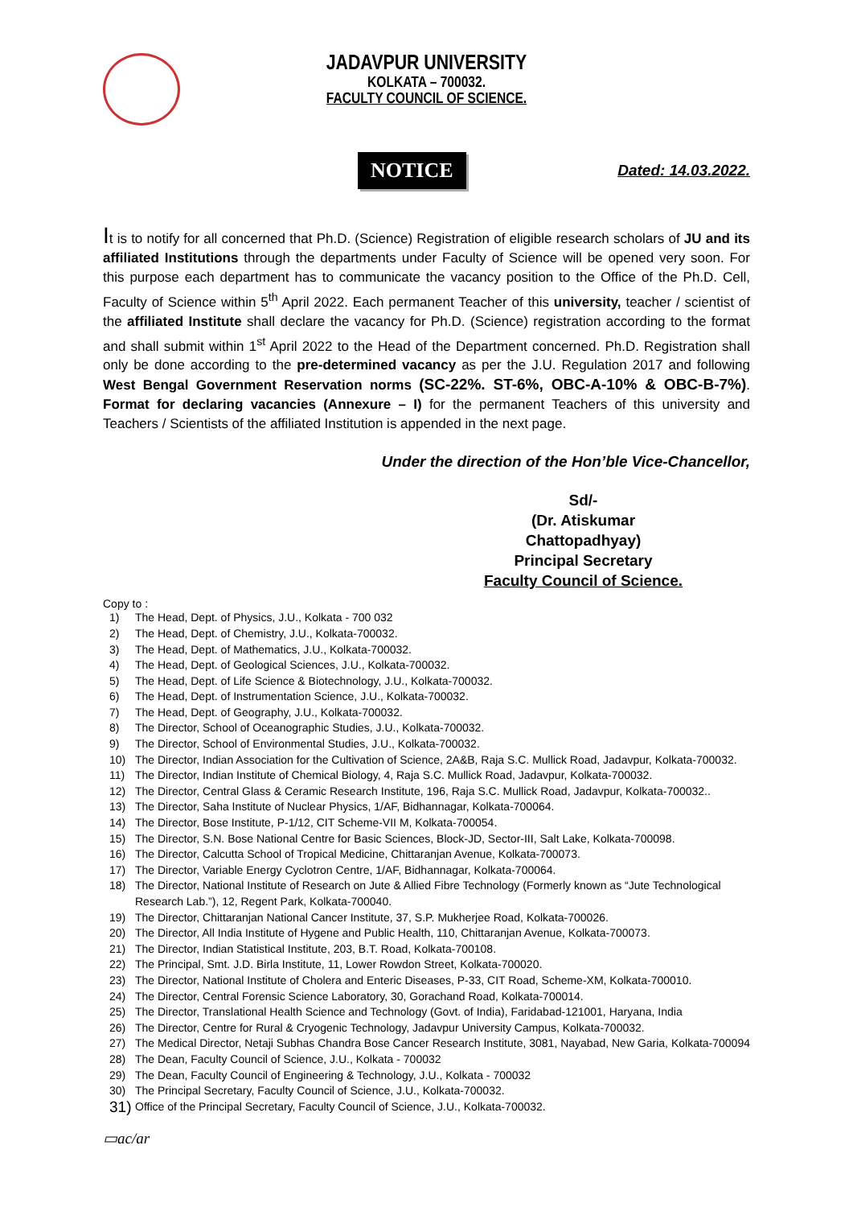JADAVPUR UNIVERSITY
KOLKATA – 700032.
FACULTY COUNCIL OF SCIENCE.
NOTICE
Dated: 14.03.2022.
It is to notify for all concerned that Ph.D. (Science) Registration of eligible research scholars of JU and its affiliated Institutions through the departments under Faculty of Science will be opened very soon. For this purpose each department has to communicate the vacancy position to the Office of the Ph.D. Cell, Faculty of Science within 5<sup>th</sup> April 2022. Each permanent Teacher of this university, teacher / scientist of the affiliated Institute shall declare the vacancy for Ph.D. (Science) registration according to the format and shall submit within 1<sup>st</sup> April 2022 to the Head of the Department concerned. Ph.D. Registration shall only be done according to the pre-determined vacancy as per the J.U. Regulation 2017 and following West Bengal Government Reservation norms (SC-22%. ST-6%, OBC-A-10% & OBC-B-7%). Format for declaring vacancies (Annexure – I) for the permanent Teachers of this university and Teachers / Scientists of the affiliated Institution is appended in the next page.
Under the direction of the Hon’ble Vice-Chancellor,
Sd/-
(Dr. Atiskumar Chattopadhyay)
Principal Secretary
Faculty Council of Science.
Copy to :
1) The Head, Dept. of Physics, J.U., Kolkata - 700 032
2) The Head, Dept. of Chemistry, J.U., Kolkata-700032.
3) The Head, Dept. of Mathematics, J.U., Kolkata-700032.
4) The Head, Dept. of Geological Sciences, J.U., Kolkata-700032.
5) The Head, Dept. of Life Science & Biotechnology, J.U., Kolkata-700032.
6) The Head, Dept. of Instrumentation Science, J.U., Kolkata-700032.
7) The Head, Dept. of Geography, J.U., Kolkata-700032.
8) The Director, School of Oceanographic Studies, J.U., Kolkata-700032.
9) The Director, School of Environmental Studies, J.U., Kolkata-700032.
10) The Director, Indian Association for the Cultivation of Science, 2A&B, Raja S.C. Mullick Road, Jadavpur, Kolkata-700032.
11) The Director, Indian Institute of Chemical Biology, 4, Raja S.C. Mullick Road, Jadavpur, Kolkata-700032.
12) The Director, Central Glass & Ceramic Research Institute, 196, Raja S.C. Mullick Road, Jadavpur, Kolkata-700032..
13) The Director, Saha Institute of Nuclear Physics, 1/AF, Bidhannagar, Kolkata-700064.
14) The Director, Bose Institute, P-1/12, CIT Scheme-VII M, Kolkata-700054.
15) The Director, S.N. Bose National Centre for Basic Sciences, Block-JD, Sector-III, Salt Lake, Kolkata-700098.
16) The Director, Calcutta School of Tropical Medicine, Chittaranjan Avenue, Kolkata-700073.
17) The Director, Variable Energy Cyclotron Centre, 1/AF, Bidhannagar, Kolkata-700064.
18) The Director, National Institute of Research on Jute & Allied Fibre Technology (Formerly known as “Jute Technological Research Lab.”), 12, Regent Park, Kolkata-700040.
19) The Director, Chittaranjan National Cancer Institute, 37, S.P. Mukherjee Road, Kolkata-700026.
20) The Director, All India Institute of Hygene and Public Health, 110, Chittaranjan Avenue, Kolkata-700073.
21) The Director, Indian Statistical Institute, 203, B.T. Road, Kolkata-700108.
22) The Principal, Smt. J.D. Birla Institute, 11, Lower Rowdon Street, Kolkata-700020.
23) The Director, National Institute of Cholera and Enteric Diseases, P-33, CIT Road, Scheme-XM, Kolkata-700010.
24) The Director, Central Forensic Science Laboratory, 30, Gorachand Road, Kolkata-700014.
25) The Director, Translational Health Science and Technology (Govt. of India), Faridabad-121001, Haryana, India
26) The Director, Centre for Rural & Cryogenic Technology, Jadavpur University Campus, Kolkata-700032.
27) The Medical Director, Netaji Subhas Chandra Bose Cancer Research Institute, 3081, Nayabad, New Garia, Kolkata-700094
28) The Dean, Faculty Council of Science, J.U., Kolkata - 700032
29) The Dean, Faculty Council of Engineering & Technology, J.U., Kolkata - 700032
30) The Principal Secretary, Faculty Council of Science, J.U., Kolkata-700032.
31) Office of the Principal Secretary, Faculty Council of Science, J.U., Kolkata-700032.
▭ac/ar